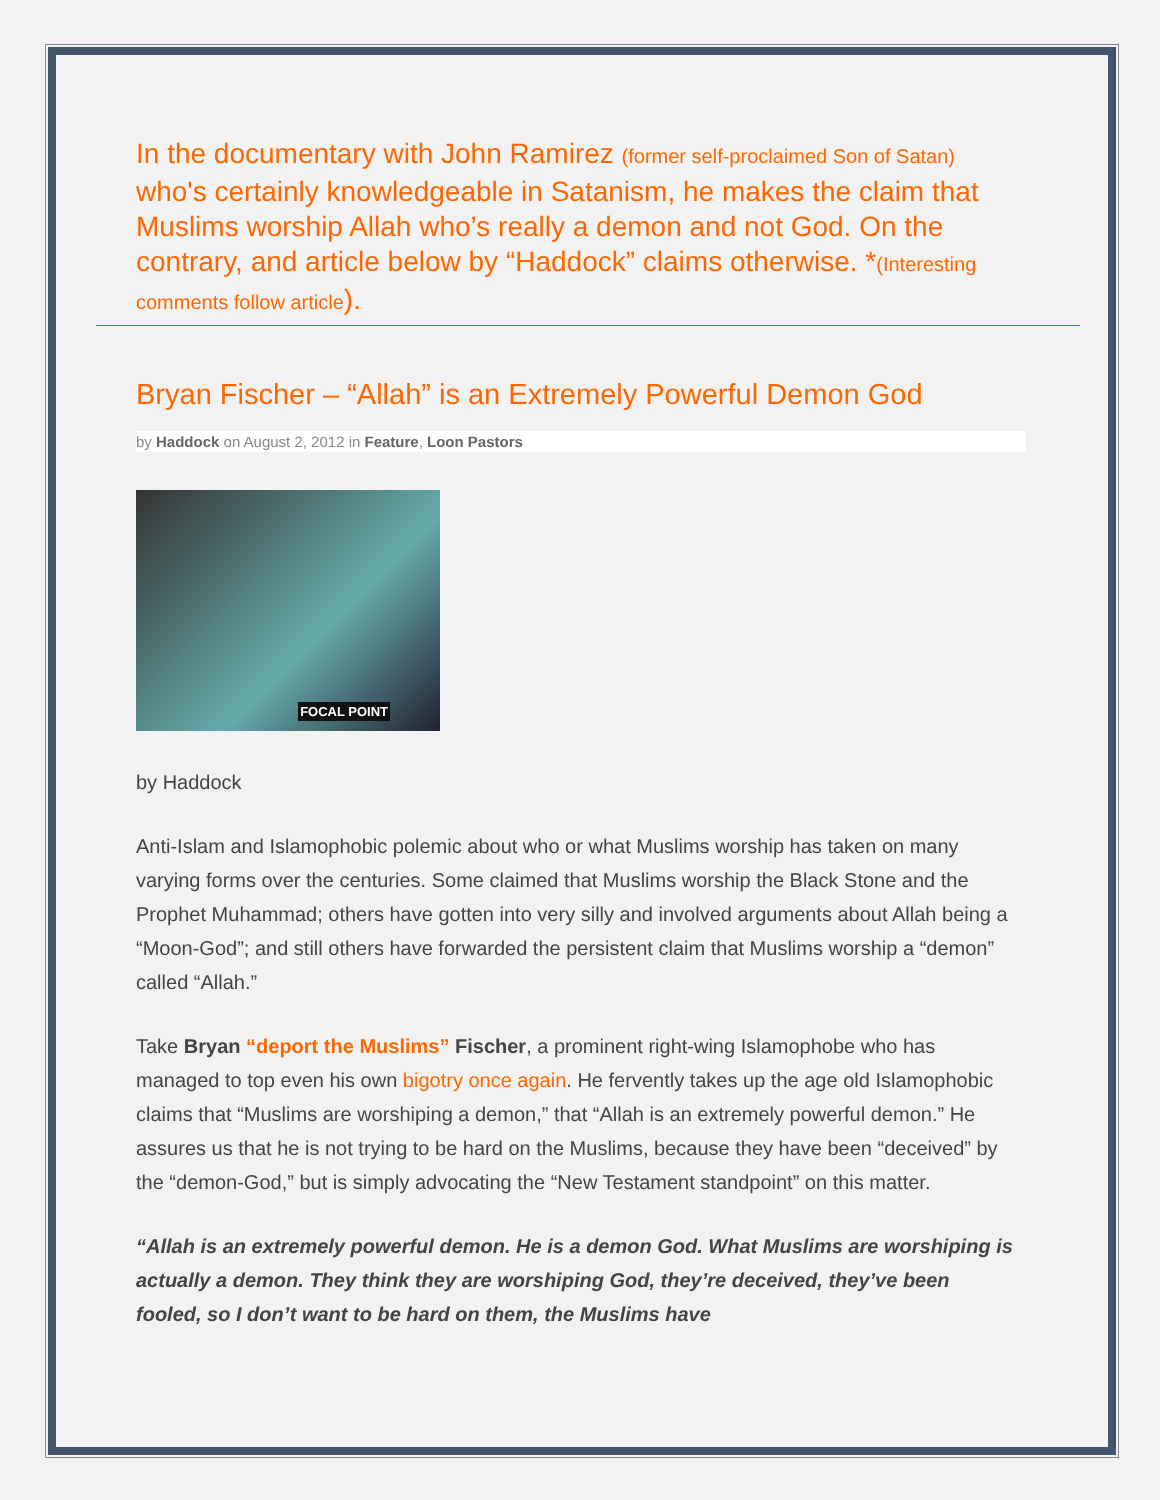In the documentary with John Ramirez (former self-proclaimed Son of Satan) who's certainly knowledgeable in Satanism, he makes the claim that Muslims worship Allah who’s really a demon and not God. On the contrary, and article below by “Haddock” claims otherwise. *(Interesting comments follow article).
Bryan Fischer – “Allah” is an Extremely Powerful Demon God
by Haddock on August 2, 2012 in Feature, Loon Pastors
FOCAL POINT
by Haddock
Anti-Islam and Islamophobic polemic about who or what Muslims worship has taken on many varying forms over the centuries. Some claimed that Muslims worship the Black Stone and the Prophet Muhammad; others have gotten into very silly and involved arguments about Allah being a “Moon-God”; and still others have forwarded the persistent claim that Muslims worship a “demon” called “Allah.”
Take Bryan “deport the Muslims” Fischer, a prominent right-wing Islamophobe who has managed to top even his own bigotry once again. He fervently takes up the age old Islamophobic claims that “Muslims are worshiping a demon,” that “Allah is an extremely powerful demon.” He assures us that he is not trying to be hard on the Muslims, because they have been “deceived” by the “demon-God,” but is simply advocating the “New Testament standpoint” on this matter.
“Allah is an extremely powerful demon. He is a demon God. What Muslims are worshiping is actually a demon. They think they are worshiping God, they’re deceived, they’ve been fooled, so I don’t want to be hard on them, the Muslims have